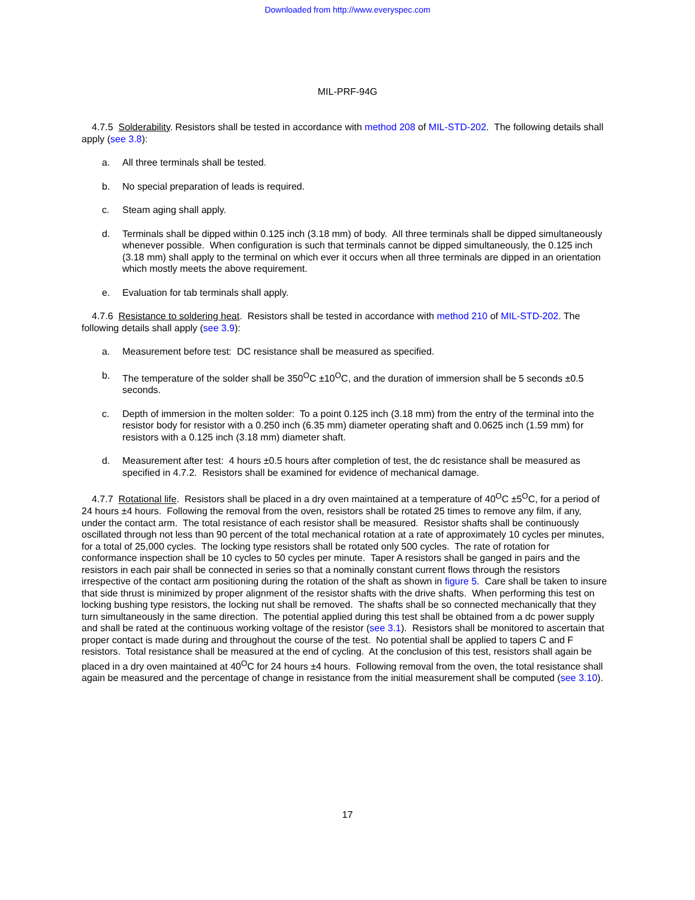Downloaded from http://www.everyspec.com
MIL-PRF-94G
4.7.5 Solderability. Resistors shall be tested in accordance with method 208 of MIL-STD-202. The following details shall apply (see 3.8):
a. All three terminals shall be tested.
b. No special preparation of leads is required.
c. Steam aging shall apply.
d. Terminals shall be dipped within 0.125 inch (3.18 mm) of body. All three terminals shall be dipped simultaneously whenever possible. When configuration is such that terminals cannot be dipped simultaneously, the 0.125 inch (3.18 mm) shall apply to the terminal on which ever it occurs when all three terminals are dipped in an orientation which mostly meets the above requirement.
e. Evaluation for tab terminals shall apply.
4.7.6 Resistance to soldering heat. Resistors shall be tested in accordance with method 210 of MIL-STD-202. The following details shall apply (see 3.9):
a. Measurement before test: DC resistance shall be measured as specified.
b. The temperature of the solder shall be 350<sup>O</sup>C ±10<sup>O</sup>C, and the duration of immersion shall be 5 seconds ±0.5 seconds.
c. Depth of immersion in the molten solder: To a point 0.125 inch (3.18 mm) from the entry of the terminal into the resistor body for resistor with a 0.250 inch (6.35 mm) diameter operating shaft and 0.0625 inch (1.59 mm) for resistors with a 0.125 inch (3.18 mm) diameter shaft.
d. Measurement after test: 4 hours ±0.5 hours after completion of test, the dc resistance shall be measured as specified in 4.7.2. Resistors shall be examined for evidence of mechanical damage.
4.7.7 Rotational life. Resistors shall be placed in a dry oven maintained at a temperature of 40<sup>O</sup>C ±5<sup>O</sup>C, for a period of 24 hours ±4 hours. Following the removal from the oven, resistors shall be rotated 25 times to remove any film, if any, under the contact arm. The total resistance of each resistor shall be measured. Resistor shafts shall be continuously oscillated through not less than 90 percent of the total mechanical rotation at a rate of approximately 10 cycles per minutes, for a total of 25,000 cycles. The locking type resistors shall be rotated only 500 cycles. The rate of rotation for conformance inspection shall be 10 cycles to 50 cycles per minute. Taper A resistors shall be ganged in pairs and the resistors in each pair shall be connected in series so that a nominally constant current flows through the resistors irrespective of the contact arm positioning during the rotation of the shaft as shown in figure 5. Care shall be taken to insure that side thrust is minimized by proper alignment of the resistor shafts with the drive shafts. When performing this test on locking bushing type resistors, the locking nut shall be removed. The shafts shall be so connected mechanically that they turn simultaneously in the same direction. The potential applied during this test shall be obtained from a dc power supply and shall be rated at the continuous working voltage of the resistor (see 3.1). Resistors shall be monitored to ascertain that proper contact is made during and throughout the course of the test. No potential shall be applied to tapers C and F resistors. Total resistance shall be measured at the end of cycling. At the conclusion of this test, resistors shall again be placed in a dry oven maintained at 40<sup>O</sup>C for 24 hours ±4 hours. Following removal from the oven, the total resistance shall again be measured and the percentage of change in resistance from the initial measurement shall be computed (see 3.10).
17